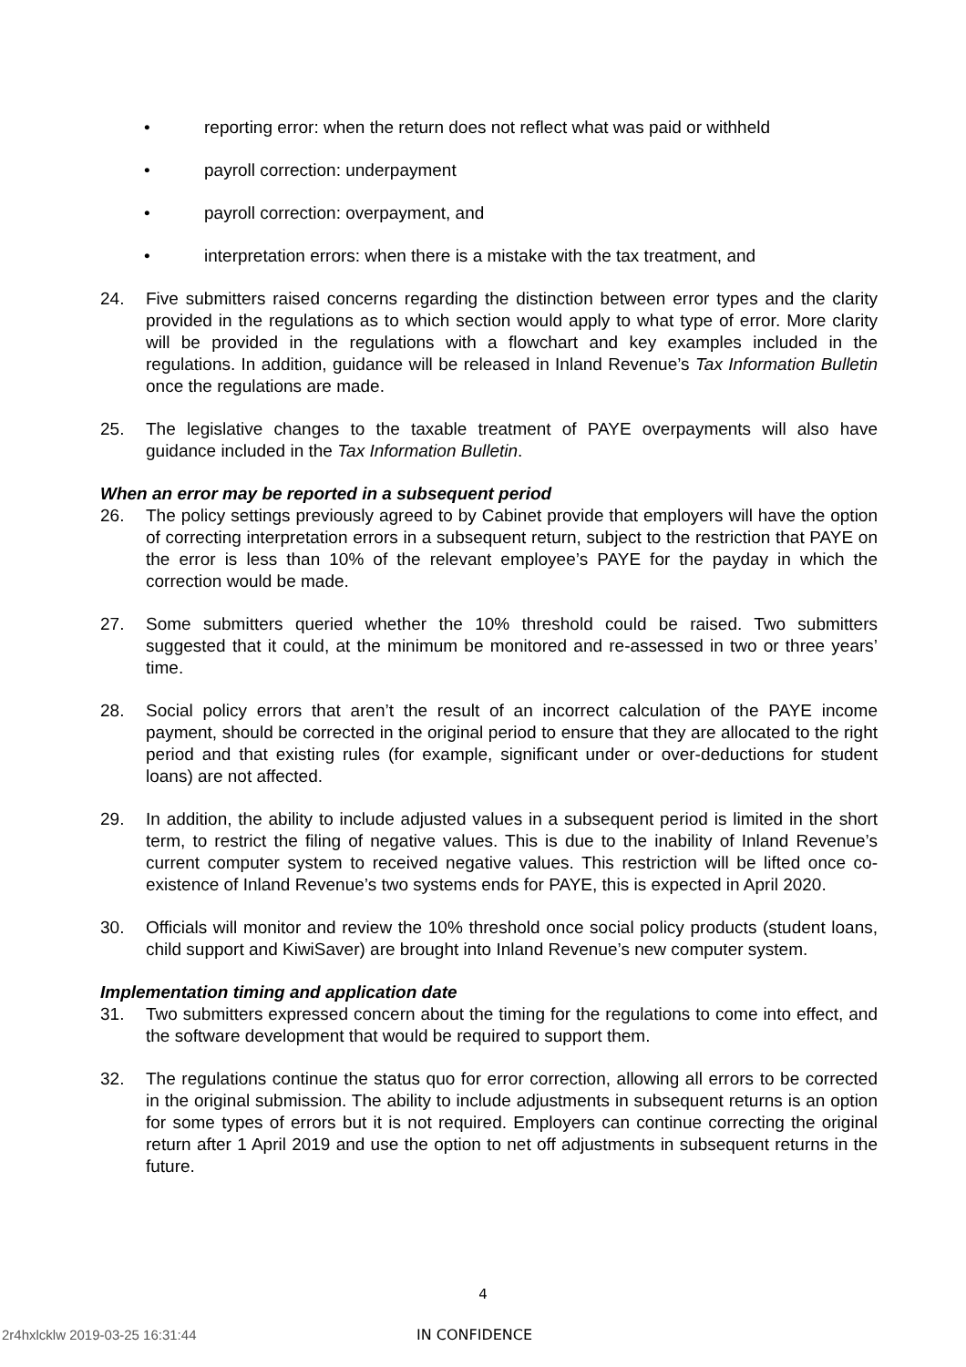• reporting error: when the return does not reflect what was paid or withheld
• payroll correction: underpayment
• payroll correction: overpayment, and
• interpretation errors: when there is a mistake with the tax treatment, and
24. Five submitters raised concerns regarding the distinction between error types and the clarity provided in the regulations as to which section would apply to what type of error. More clarity will be provided in the regulations with a flowchart and key examples included in the regulations. In addition, guidance will be released in Inland Revenue’s Tax Information Bulletin once the regulations are made.
25. The legislative changes to the taxable treatment of PAYE overpayments will also have guidance included in the Tax Information Bulletin.
When an error may be reported in a subsequent period
26. The policy settings previously agreed to by Cabinet provide that employers will have the option of correcting interpretation errors in a subsequent return, subject to the restriction that PAYE on the error is less than 10% of the relevant employee’s PAYE for the payday in which the correction would be made.
27. Some submitters queried whether the 10% threshold could be raised. Two submitters suggested that it could, at the minimum be monitored and re-assessed in two or three years’ time.
28. Social policy errors that aren’t the result of an incorrect calculation of the PAYE income payment, should be corrected in the original period to ensure that they are allocated to the right period and that existing rules (for example, significant under or over-deductions for student loans) are not affected.
29. In addition, the ability to include adjusted values in a subsequent period is limited in the short term, to restrict the filing of negative values. This is due to the inability of Inland Revenue’s current computer system to received negative values. This restriction will be lifted once co-existence of Inland Revenue’s two systems ends for PAYE, this is expected in April 2020.
30. Officials will monitor and review the 10% threshold once social policy products (student loans, child support and KiwiSaver) are brought into Inland Revenue’s new computer system.
Implementation timing and application date
31. Two submitters expressed concern about the timing for the regulations to come into effect, and the software development that would be required to support them.
32. The regulations continue the status quo for error correction, allowing all errors to be corrected in the original submission. The ability to include adjustments in subsequent returns is an option for some types of errors but it is not required. Employers can continue correcting the original return after 1 April 2019 and use the option to net off adjustments in subsequent returns in the future.
4
2r4hxlcklw 2019-03-25 16:31:44 IN CONFIDENCE